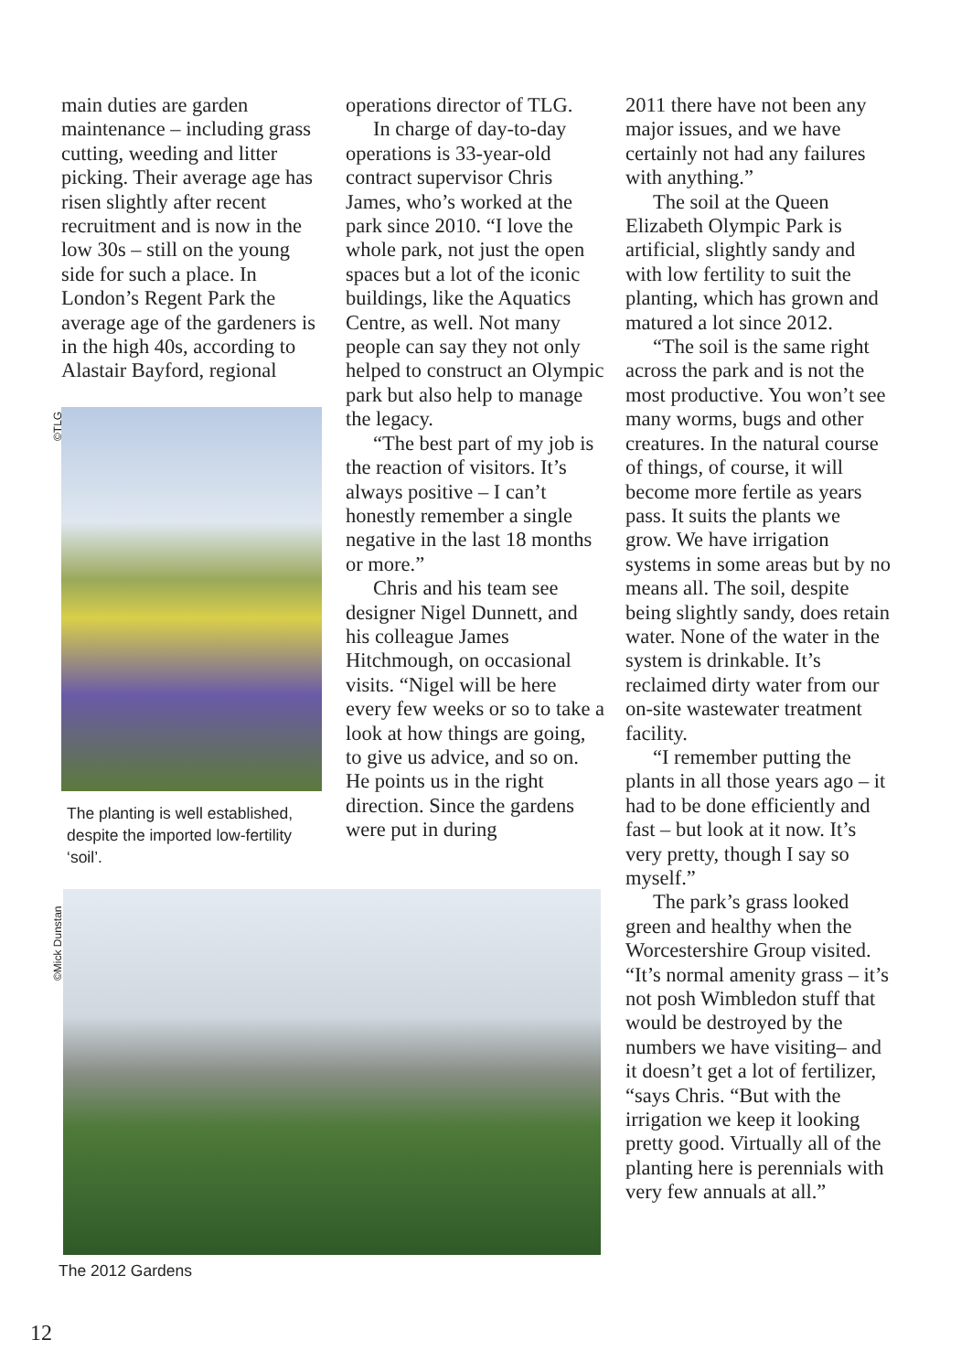main duties are garden maintenance – including grass cutting, weeding and litter picking. Their average age has risen slightly after recent recruitment and is now in the low 30s – still on the young side for such a place. In London’s Regent Park the average age of the gardeners is in the high 40s, according to Alastair Bayford, regional
The planting is well established, despite the imported low-fertility ‘soil’.
©TLG
©Mick Dunstan
operations director of TLG.
In charge of day-to-day operations is 33-year-old contract supervisor Chris James, who’s worked at the park since 2010. “I love the whole park, not just the open spaces but a lot of the iconic buildings, like the Aquatics Centre, as well. Not many people can say they not only helped to construct an Olympic park but also help to manage the legacy.
“The best part of my job is the reaction of visitors. It’s always positive – I can’t honestly remember a single negative in the last 18 months or more.”
Chris and his team see designer Nigel Dunnett, and his colleague James Hitchmough, on occasional visits. “Nigel will be here every few weeks or so to take a look at how things are going, to give us advice, and so on. He points us in the right direction. Since the gardens were put in during
2011 there have not been any major issues, and we have certainly not had any failures with anything.”
The soil at the Queen Elizabeth Olympic Park is artificial, slightly sandy and with low fertility to suit the planting, which has grown and matured a lot since 2012.
“The soil is the same right across the park and is not the most productive. You won’t see many worms, bugs and other creatures. In the natural course of things, of course, it will become more fertile as years pass. It suits the plants we grow. We have irrigation systems in some areas but by no means all. The soil, despite being slightly sandy, does retain water. None of the water in the system is drinkable. It’s reclaimed dirty water from our on-site wastewater treatment facility.
“I remember putting the plants in all those years ago – it had to be done efficiently and fast – but look at it now. It’s very pretty, though I say so myself.”
The park’s grass looked green and healthy when the Worcestershire Group visited. “It’s normal amenity grass – it’s not posh Wimbledon stuff that would be destroyed by the numbers we have visiting– and it doesn’t get a lot of fertilizer, “says Chris. “But with the irrigation we keep it looking pretty good. Virtually all of the planting here is perennials with very few annuals at all.”
The 2012 Gardens
12